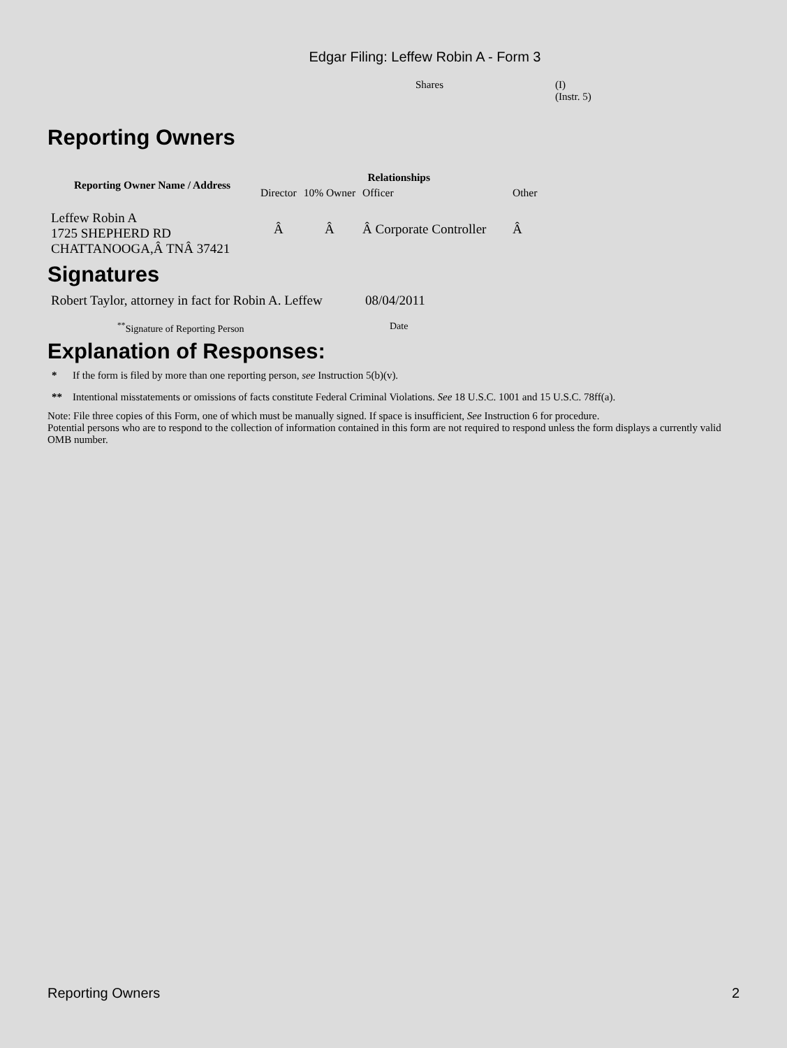Edgar Filing: Leffew Robin A - Form 3
| Shares | (I) (Instr. 5) |
Reporting Owners
| Reporting Owner Name / Address | Relationships | | | |
| --- | --- | --- | --- | --- |
| | Director | 10% Owner | Officer | Other |
| Leffew Robin A 1725 SHEPHERD RD CHATTANOOGA,Â TNÂ 37421 | Â | Â | Â Corporate Controller | Â |
Signatures
| Robert Taylor, attorney in fact for Robin A. Leffew | 08/04/2011 |
| <sup>**</sup> Signature of Reporting Person | Date |
Explanation of Responses:
* If the form is filed by more than one reporting person, see Instruction 5(b)(v).
** Intentional misstatements or omissions of facts constitute Federal Criminal Violations. See 18 U.S.C. 1001 and 15 U.S.C. 78ff(a).
Note: File three copies of this Form, one of which must be manually signed. If space is insufficient, See Instruction 6 for procedure.
Potential persons who are to respond to the collection of information contained in this form are not required to respond unless the form displays a currently valid OMB number.
Reporting Owners 2